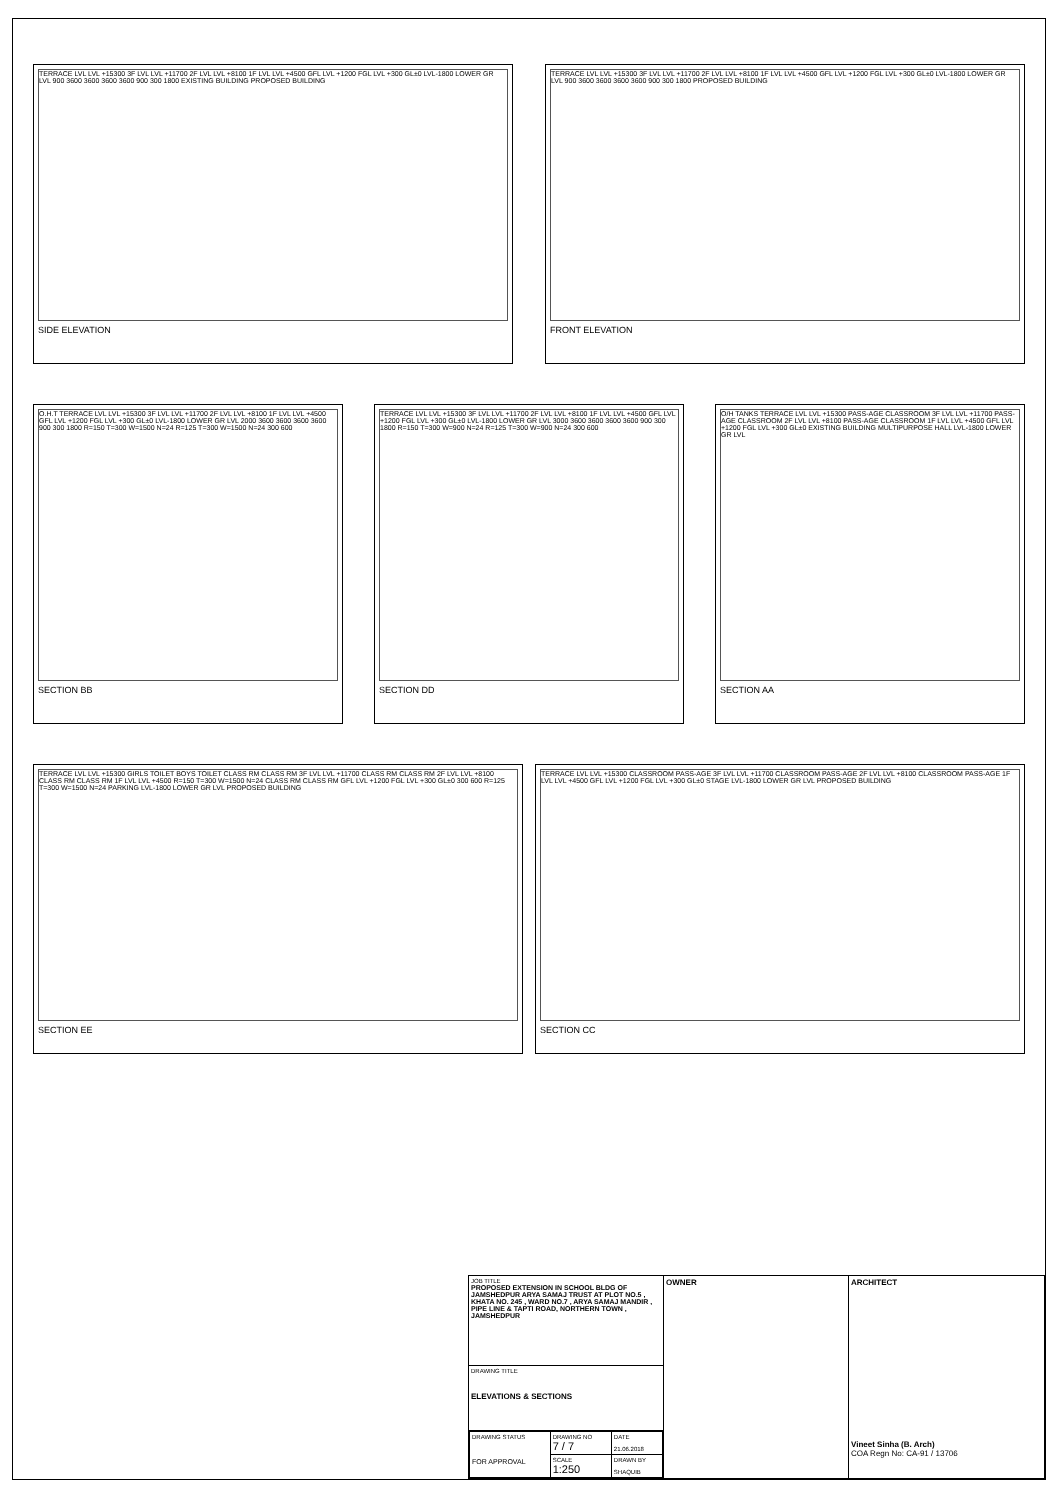TERRACE LVL LVL +15300 3F LVL LVL +11700 2F LVL LVL +8100 1F LVL LVL +4500 GFL LVL +1200 FGL LVL +300 GL±0 LVL-1800 LOWER GR LVL 900 3600 3600 3600 3600 900 300 1800 EXISTING BUILDING PROPOSED BUILDING
SIDE ELEVATION
TERRACE LVL LVL +15300 3F LVL LVL +11700 2F LVL LVL +8100 1F LVL LVL +4500 GFL LVL +1200 FGL LVL +300 GL±0 LVL-1800 LOWER GR LVL 900 3600 3600 3600 3600 900 300 1800 PROPOSED BUILDING
FRONT ELEVATION
O.H.T TERRACE LVL LVL +15300 3F LVL LVL +11700 2F LVL LVL +8100 1F LVL LVL +4500 GFL LVL +1200 FGL LVL +300 GL±0 LVL-1800 LOWER GR LVL 2000 3600 3600 3600 3600 900 300 1800 R=150 T=300 W=1500 N=24 R=125 T=300 W=1500 N=24 300 600
SECTION BB
TERRACE LVL LVL +15300 3F LVL LVL +11700 2F LVL LVL +8100 1F LVL LVL +4500 GFL LVL +1200 FGL LVL +300 GL±0 LVL-1800 LOWER GR LVL 3000 3600 3600 3600 3600 900 300 1800 R=150 T=300 W=900 N=24 R=125 T=300 W=900 N=24 300 600
SECTION DD
O/H TANKS TERRACE LVL LVL +15300 PASS-AGE CLASSROOM 3F LVL LVL +11700 PASS-AGE CLASSROOM 2F LVL LVL +8100 PASS-AGE CLASSROOM 1F LVL LVL +4500 GFL LVL +1200 FGL LVL +300 GL±0 EXISTING BUILDING MULTIPURPOSE HALL LVL-1800 LOWER GR LVL
SECTION AA
TERRACE LVL LVL +15300 GIRLS TOILET BOYS TOILET CLASS RM CLASS RM 3F LVL LVL +11700 CLASS RM CLASS RM 2F LVL LVL +8100 CLASS RM CLASS RM 1F LVL LVL +4500 R=150 T=300 W=1500 N=24 CLASS RM CLASS RM GFL LVL +1200 FGL LVL +300 GL±0 300 600 R=125 T=300 W=1500 N=24 PARKING LVL-1800 LOWER GR LVL PROPOSED BUILDING
SECTION EE
TERRACE LVL LVL +15300 CLASSROOM PASS-AGE 3F LVL LVL +11700 CLASSROOM PASS-AGE 2F LVL LVL +8100 CLASSROOM PASS-AGE 1F LVL LVL +4500 GFL LVL +1200 FGL LVL +300 GL±0 STAGE LVL-1800 LOWER GR LVL PROPOSED BUILDING
SECTION CC
| JOB TITLE PROPOSED EXTENSION IN SCHOOL BLDG OF JAMSHEDPUR ARYA SAMAJ TRUST AT PLOT NO.5 , KHATA NO. 245 , WARD NO.7 , ARYA SAMAJ MANDIR , PIPE LINE & TAPTI ROAD, NORTHERN TOWN , JAMSHEDPUR | OWNER | ARCHITECT Vineet Sinha (B. Arch) COA Regn No: CA-91 / 13706 |
| DRAWING TITLE ELEVATIONS & SECTIONS | | |
| / DRAWING STATUS FOR APPROVAL / DRAWING NO 7 / 7 / DATE 21.06.2018 / / / SCALE 1:250 / DRAWN BY SHAQUIB / | | |